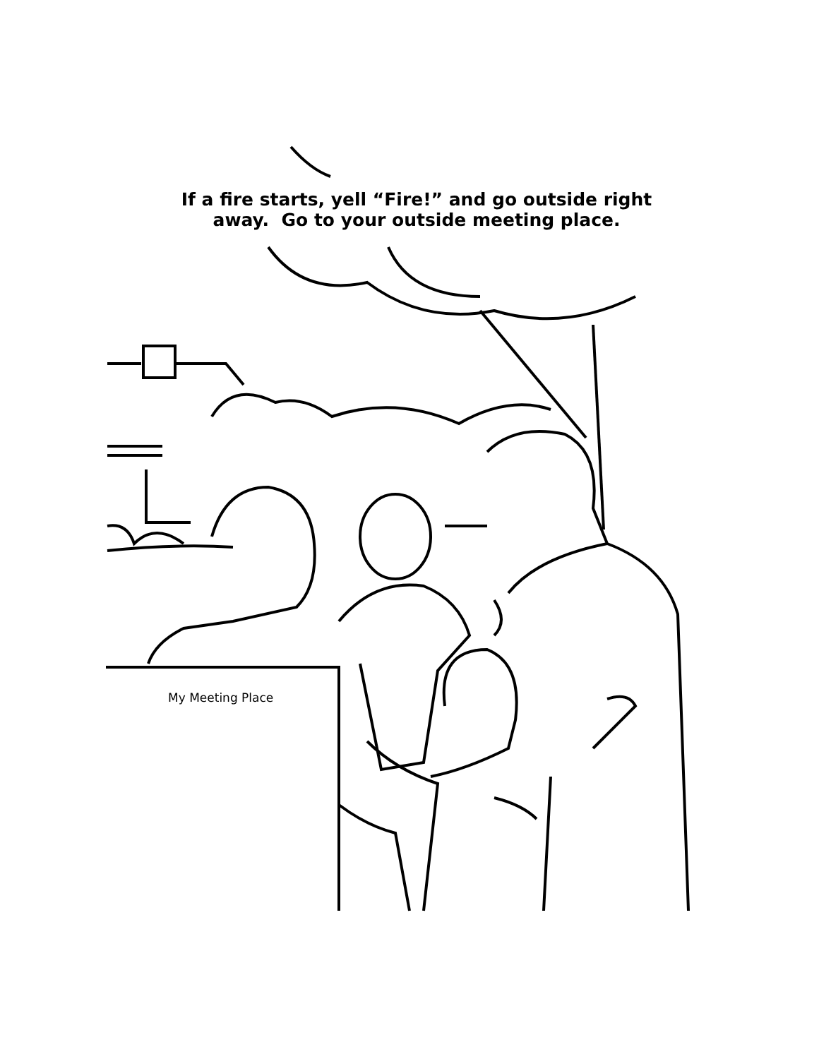If a fire starts, yell “Fire!” and go outside right
away. Go to your outside meeting place.
My Meeting Place